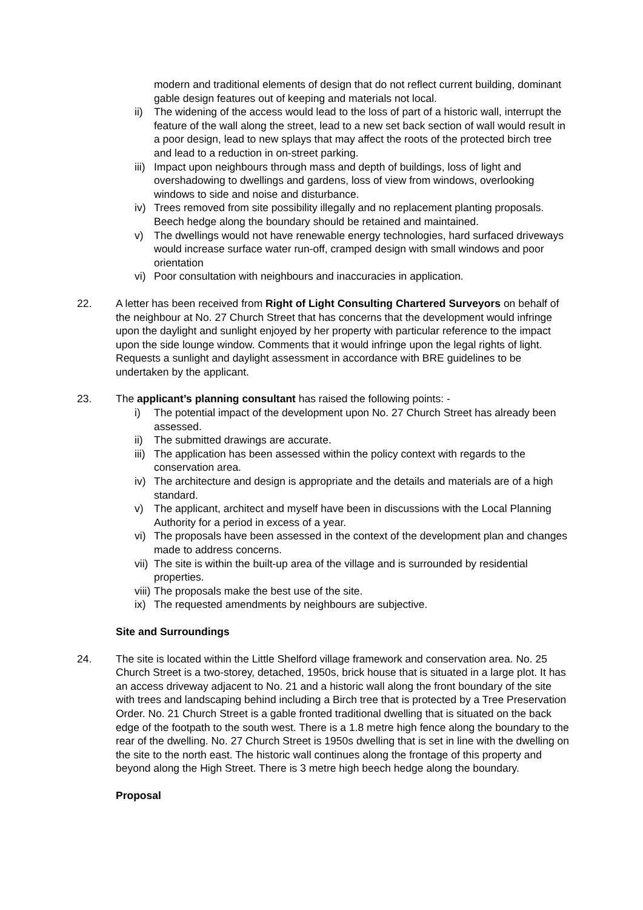modern and traditional elements of design that do not reflect current building, dominant gable design features out of keeping and materials not local.
ii) The widening of the access would lead to the loss of part of a historic wall, interrupt the feature of the wall along the street, lead to a new set back section of wall would result in a poor design, lead to new splays that may affect the roots of the protected birch tree and lead to a reduction in on-street parking.
iii) Impact upon neighbours through mass and depth of buildings, loss of light and overshadowing to dwellings and gardens, loss of view from windows, overlooking windows to side and noise and disturbance.
iv) Trees removed from site possibility illegally and no replacement planting proposals. Beech hedge along the boundary should be retained and maintained.
v) The dwellings would not have renewable energy technologies, hard surfaced driveways would increase surface water run-off, cramped design with small windows and poor orientation
vi) Poor consultation with neighbours and inaccuracies in application.
22. A letter has been received from Right of Light Consulting Chartered Surveyors on behalf of the neighbour at No. 27 Church Street that has concerns that the development would infringe upon the daylight and sunlight enjoyed by her property with particular reference to the impact upon the side lounge window. Comments that it would infringe upon the legal rights of light. Requests a sunlight and daylight assessment in accordance with BRE guidelines to be undertaken by the applicant.
23. The applicant’s planning consultant has raised the following points: -
i) The potential impact of the development upon No. 27 Church Street has already been assessed.
ii) The submitted drawings are accurate.
iii) The application has been assessed within the policy context with regards to the conservation area.
iv) The architecture and design is appropriate and the details and materials are of a high standard.
v) The applicant, architect and myself have been in discussions with the Local Planning Authority for a period in excess of a year.
vi) The proposals have been assessed in the context of the development plan and changes made to address concerns.
vii) The site is within the built-up area of the village and is surrounded by residential properties.
viii) The proposals make the best use of the site.
ix) The requested amendments by neighbours are subjective.
Site and Surroundings
24. The site is located within the Little Shelford village framework and conservation area. No. 25 Church Street is a two-storey, detached, 1950s, brick house that is situated in a large plot. It has an access driveway adjacent to No. 21 and a historic wall along the front boundary of the site with trees and landscaping behind including a Birch tree that is protected by a Tree Preservation Order. No. 21 Church Street is a gable fronted traditional dwelling that is situated on the back edge of the footpath to the south west. There is a 1.8 metre high fence along the boundary to the rear of the dwelling. No. 27 Church Street is 1950s dwelling that is set in line with the dwelling on the site to the north east. The historic wall continues along the frontage of this property and beyond along the High Street. There is 3 metre high beech hedge along the boundary.
Proposal